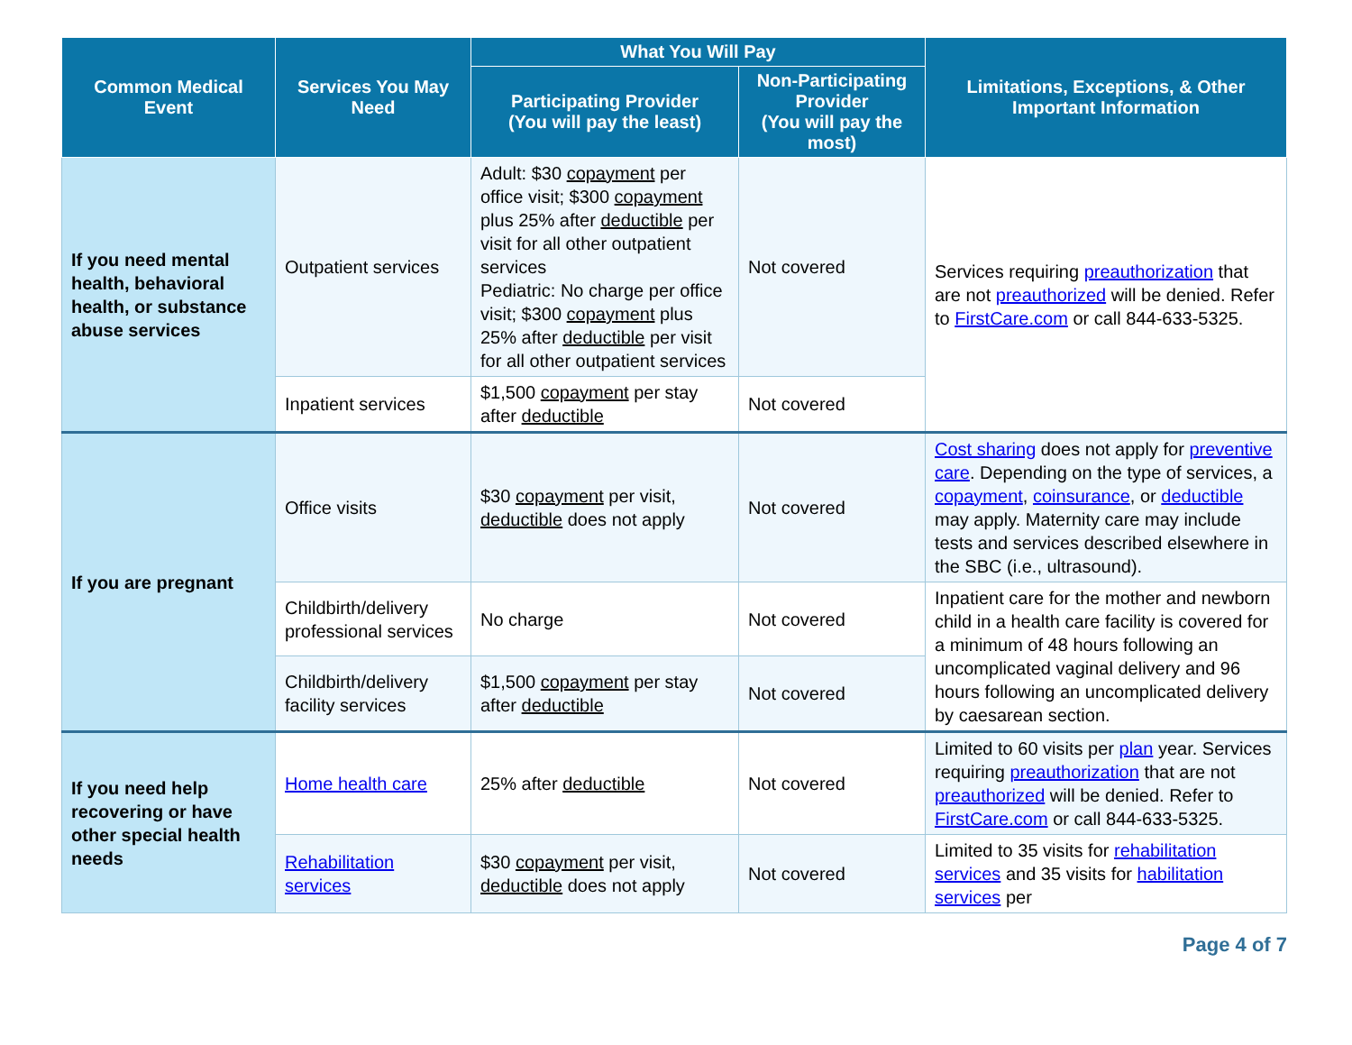| Common Medical Event | Services You May Need | What You Will Pay | | Limitations, Exceptions, & Other Important Information |
| --- | --- | --- | --- | --- |
| | | Participating Provider (You will pay the least) | Non-Participating Provider (You will pay the most) | |
| If you need mental health, behavioral health, or substance abuse services | Outpatient services | Adult: $30 copayment per office visit; $300 copayment plus 25% after deductible per visit for all other outpatient services Pediatric: No charge per office visit; $300 copayment plus 25% after deductible per visit for all other outpatient services | Not covered | Services requiring preauthorization that are not preauthorized will be denied. Refer to FirstCare.com or call 844-633-5325. |
| | Inpatient services | $1,500 copayment per stay after deductible | Not covered | |
| If you are pregnant | Office visits | $30 copayment per visit, deductible does not apply | Not covered | Cost sharing does not apply for preventive care . Depending on the type of services, a copayment , coinsurance , or deductible may apply. Maternity care may include tests and services described elsewhere in the SBC (i.e., ultrasound). |
| | Childbirth/delivery professional services | No charge | Not covered | Inpatient care for the mother and newborn child in a health care facility is covered for a minimum of 48 hours following an uncomplicated vaginal delivery and 96 hours following an uncomplicated delivery by caesarean section. |
| | Childbirth/delivery facility services | $1,500 copayment per stay after deductible | Not covered | |
| If you need help recovering or have other special health needs | Home health care | 25% after deductible | Not covered | Limited to 60 visits per plan year. Services requiring preauthorization that are not preauthorized will be denied. Refer to FirstCare.com or call 844-633-5325. |
| | Rehabilitation services | $30 copayment per visit, deductible does not apply | Not covered | Limited to 35 visits for rehabilitation services and 35 visits for habilitation services per |
Page 4 of 7